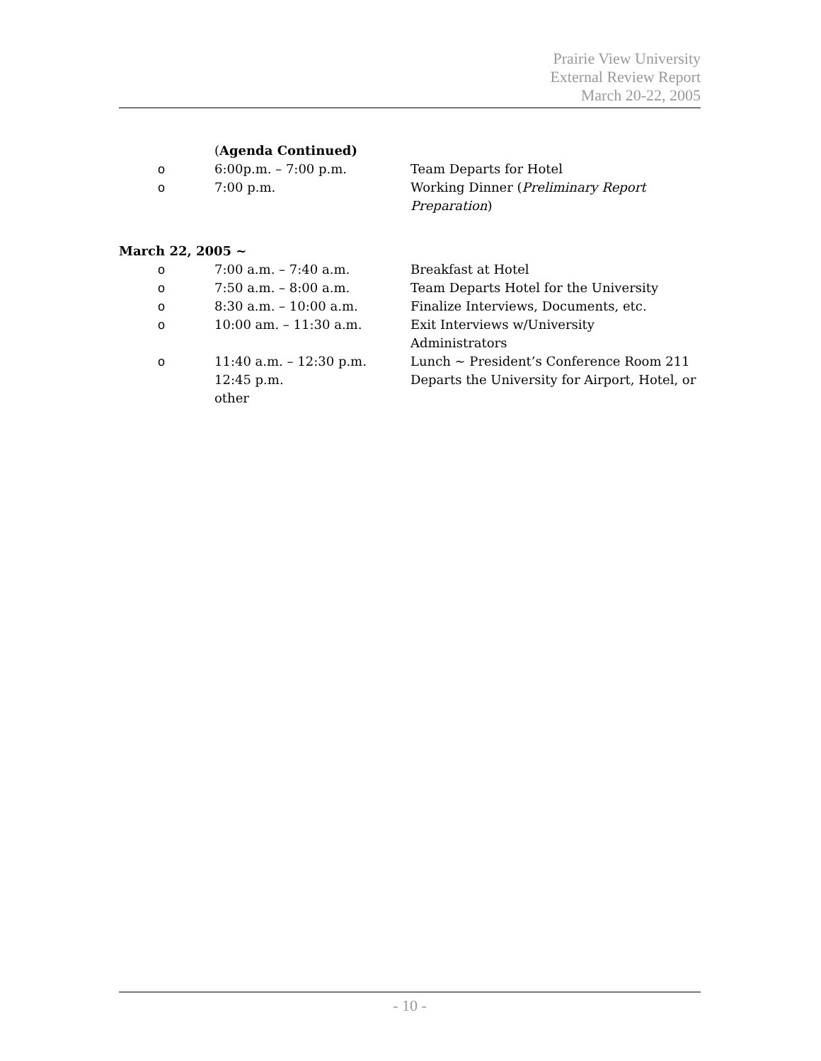Prairie View University
External Review Report
March 20-22, 2005
(Agenda Continued)
o 6:00p.m. – 7:00 p.m. Team Departs for Hotel
o 7:00 p.m. Working Dinner (Preliminary Report Preparation)
March 22, 2005 ~
o 7:00 a.m. – 7:40 a.m. Breakfast at Hotel
o 7:50 a.m. – 8:00 a.m. Team Departs Hotel for the University
o 8:30 a.m. – 10:00 a.m. Finalize Interviews, Documents, etc.
o 10:00 am. – 11:30 a.m. Exit Interviews w/University
Administrators
o 11:40 a.m. – 12:30 p.m. Lunch ~ President’s Conference Room 211
12:45 p.m.
other
Departs the University for Airport, Hotel, or
- 10 -